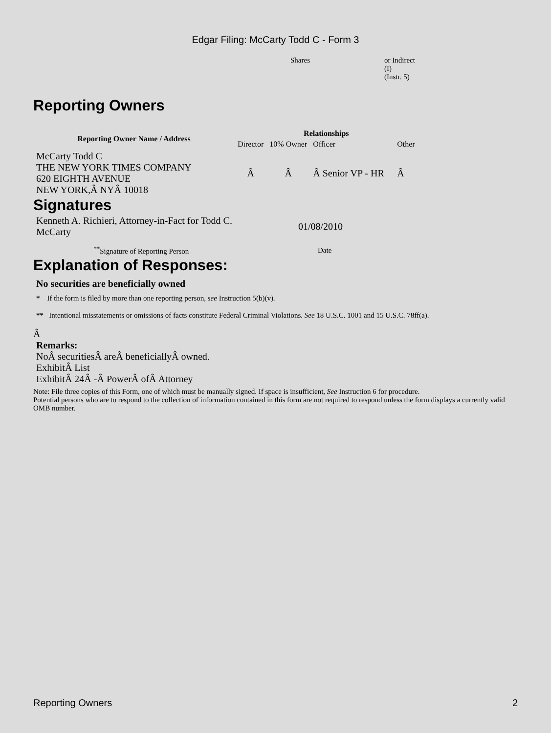Edgar Filing: McCarty Todd C - Form 3
| Shares | or Indirect (I) (Instr. 5) |
Reporting Owners
| Reporting Owner Name / Address | Relationships | | | |
| --- | --- | --- | --- | --- |
| | Director | 10% Owner | Officer | Other |
| McCarty Todd C THE NEW YORK TIMES COMPANY 620 EIGHTH AVENUE NEW YORK,Â NYÂ 10018 | Â | Â | Â Senior VP - HR | Â |
Signatures
| Kenneth A. Richieri, Attorney-in-Fact for Todd C. McCarty | 01/08/2010 |
| <sup>**</sup> Signature of Reporting Person | Date |
Explanation of Responses:
No securities are beneficially owned
* If the form is filed by more than one reporting person, see Instruction 5(b)(v).
** Intentional misstatements or omissions of facts constitute Federal Criminal Violations. See 18 U.S.C. 1001 and 15 U.S.C. 78ff(a).
Â
Remarks:
NoÂ securitiesÂ areÂ beneficiallyÂ owned.
ExhibitÂ List
ExhibitÂ 24Â -Â PowerÂ ofÂ Attorney
Note: File three copies of this Form, one of which must be manually signed. If space is insufficient, See Instruction 6 for procedure.
Potential persons who are to respond to the collection of information contained in this form are not required to respond unless the form displays a currently valid OMB number.
Reporting Owners 2